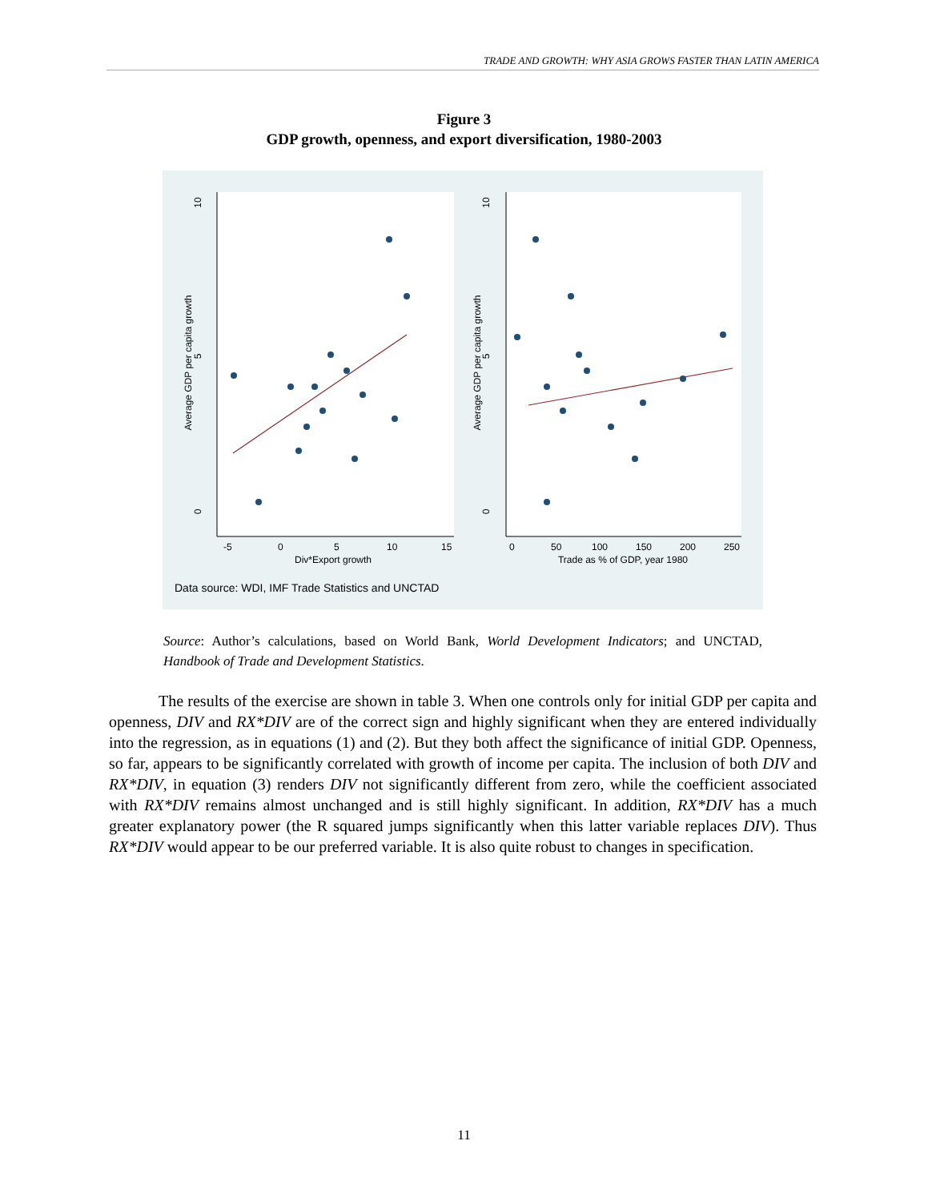TRADE AND GROWTH: WHY ASIA GROWS FASTER THAN LATIN AMERICA
Figure 3
GDP growth, openness, and export diversification, 1980-2003
10
5
0
Average GDP per capita growth
.
10
5
0
Average GDP per capita growth
-5
0
5
10
15
Div*Export growth
0
50
100
150
200
250
Trade as % of GDP, year 1980
Data source: WDI, IMF Trade Statistics and UNCTAD
Source: Author’s calculations, based on World Bank, World Development Indicators; and UNCTAD, Handbook of Trade and Development Statistics.
The results of the exercise are shown in table 3. When one controls only for initial GDP per capita and openness, DIV and RX*DIV are of the correct sign and highly significant when they are entered individually into the regression, as in equations (1) and (2). But they both affect the significance of initial GDP. Openness, so far, appears to be significantly correlated with growth of income per capita. The inclusion of both DIV and RX*DIV, in equation (3) renders DIV not significantly different from zero, while the coefficient associated with RX*DIV remains almost unchanged and is still highly significant. In addition, RX*DIV has a much greater explanatory power (the R squared jumps significantly when this latter variable replaces DIV). Thus RX*DIV would appear to be our preferred variable. It is also quite robust to changes in specification.
11